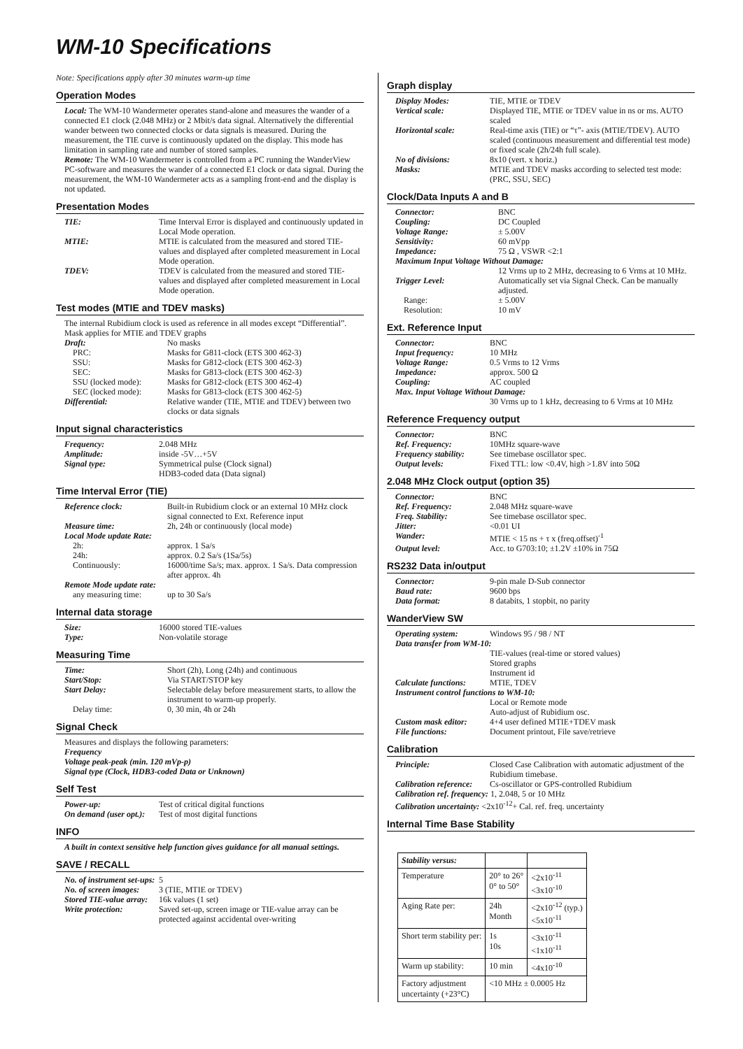WM-10 Specifications
Note: Specifications apply after 30 minutes warm-up time
Operation Modes
Local: The WM-10 Wandermeter operates stand-alone and measures the wander of a connected E1 clock (2.048 MHz) or 2 Mbit/s data signal. Alternatively the differential wander between two connected clocks or data signals is measured. During the measurement, the TIE curve is continuously updated on the display. This mode has limitation in sampling rate and number of stored samples.
Remote: The WM-10 Wandermeter is controlled from a PC running the WanderView PC-software and measures the wander of a connected E1 clock or data signal. During the measurement, the WM-10 Wandermeter acts as a sampling front-end and the display is not updated.
Presentation Modes
| TIE: | Time Interval Error is displayed and continuously updated in Local Mode operation. |
| MTIE: | MTIE is calculated from the measured and stored TIE-values and displayed after completed measurement in Local Mode operation. |
| TDEV: | TDEV is calculated from the measured and stored TIE-values and displayed after completed measurement in Local Mode operation. |
Test modes (MTIE and TDEV masks)
The internal Rubidium clock is used as reference in all modes except “Differential”. Mask applies for MTIE and TDEV graphs
| Draft: | No masks |
| PRC: | Masks for G811-clock (ETS 300 462-3) |
| SSU: | Masks for G812-clock (ETS 300 462-3) |
| SEC: | Masks for G813-clock (ETS 300 462-3) |
| SSU (locked mode): | Masks for G812-clock (ETS 300 462-4) |
| SEC (locked mode): | Masks for G813-clock (ETS 300 462-5) |
| Differential: | Relative wander (TIE, MTIE and TDEV) between two clocks or data signals |
Input signal characteristics
| Frequency: | 2.048 MHz |
| Amplitude: | inside -5V…+5V |
| Signal type: | Symmetrical pulse (Clock signal) HDB3-coded data (Data signal) |
Time Interval Error (TIE)
| Reference clock: | Built-in Rubidium clock or an external 10 MHz clock signal connected to Ext. Reference input |
| Measure time: | 2h, 24h or continuously (local mode) |
| Local Mode update Rate: | |
| 2h: | approx. 1 Sa/s |
| 24h: | approx. 0.2 Sa/s (1Sa/5s) |
| Continuously: | 16000/time Sa/s; max. approx. 1 Sa/s. Data compression after approx. 4h |
| Remote Mode update rate: | |
| any measuring time: | up to 30 Sa/s |
Internal data storage
| Size: | 16000 stored TIE-values |
| Type: | Non-volatile storage |
Measuring Time
| Time: | Short (2h), Long (24h) and continuous |
| Start/Stop: | Via START/STOP key |
| Start Delay: | Selectable delay before measurement starts, to allow the instrument to warm-up properly. |
| Delay time: | 0, 30 min, 4h or 24h |
Signal Check
Measures and displays the following parameters:
Frequency
Voltage peak-peak (min. 120 mVp-p)
Signal type (Clock, HDB3-coded Data or Unknown)
Self Test
| Power-up: | Test of critical digital functions |
| On demand (user opt.): | Test of most digital functions |
INFO
A built in context sensitive help function gives guidance for all manual settings.
SAVE / RECALL
| No. of instrument set-ups: | 5 |
| No. of screen images: | 3 (TIE, MTIE or TDEV) |
| Stored TIE-value array: | 16k values (1 set) |
| Write protection: | Saved set-up, screen image or TIE-value array can be protected against accidental over-writing |
Graph display
| Display Modes: | TIE, MTIE or TDEV |
| Vertical scale: | Displayed TIE, MTIE or TDEV value in ns or ms. AUTO scaled |
| Horizontal scale: | Real-time axis (TIE) or “τ”- axis (MTIE/TDEV). AUTO scaled (continuous measurement and differential test mode) or fixed scale (2h/24h full scale). |
| No of divisions: | 8x10 (vert. x horiz.) |
| Masks: | MTIE and TDEV masks according to selected test mode: (PRC, SSU, SEC) |
Clock/Data Inputs A and B
| Connector: | BNC |
| Coupling: | DC Coupled |
| Voltage Range: | ± 5.00V |
| Sensitivity: | 60 mVpp |
| Impedance: | 75 Ω , VSWR <2:1 |
| Maximum Input Voltage Without Damage: | |
| | 12 Vrms up to 2 MHz, decreasing to 6 Vrms at 10 MHz. |
| Trigger Level: | Automatically set via Signal Check. Can be manually adjusted. |
| Range: | ± 5.00V |
| Resolution: | 10 mV |
Ext. Reference Input
| Connector: | BNC |
| Input frequency: | 10 MHz |
| Voltage Range: | 0.5 Vrms to 12 Vrms |
| Impedance: | approx. 500 Ω |
| Coupling: | AC coupled |
| Max. Input Voltage Without Damage: | |
| | 30 Vrms up to 1 kHz, decreasing to 6 Vrms at 10 MHz |
Reference Frequency output
| Connector: | BNC |
| Ref. Frequency: | 10MHz square-wave |
| Frequency stability: | See timebase oscillator spec. |
| Output levels: | Fixed TTL: low <0.4V, high >1.8V into 50Ω |
2.048 MHz Clock output (option 35)
| Connector: | BNC |
| Ref. Frequency: | 2.048 MHz square-wave |
| Freq. Stability: | See timebase oscillator spec. |
| Jitter: | <0.01 UI |
| Wander: | MTIE < 15 ns + τ x (freq.offset)<sup>-1</sup> |
| Output level: | Acc. to G703:10; ±1.2V ±10% in 75Ω |
RS232 Data in/output
| Connector: | 9-pin male D-Sub connector |
| Baud rate: | 9600 bps |
| Data format: | 8 databits, 1 stopbit, no parity |
WanderView SW
| Operating system: | Windows 95 / 98 / NT |
| Data transfer from WM-10: | |
| | TIE-values (real-time or stored values) Stored graphs Instrument id |
| Calculate functions: | MTIE, TDEV |
| Instrument control functions to WM-10: | |
| | Local or Remote mode Auto-adjust of Rubidium osc. |
| Custom mask editor: | 4+4 user defined MTIE+TDEV mask |
| File functions: | Document printout, File save/retrieve |
Calibration
| Principle: | Closed Case Calibration with automatic adjustment of the Rubidium timebase. |
| Calibration reference: | Cs-oscillator or GPS-controlled Rubidium |
| Calibration ref. frequency: 1, 2.048, 5 or 10 MHz | |
| Calibration uncertainty: <2x10<sup>-12</sup>+ Cal. ref. freq. uncertainty | |
Internal Time Base Stability
| Stability versus: | | |
| Temperature | 20° to 26° 0° to 50° | <2x10<sup>-11</sup> <3x10<sup>-10</sup> |
| Aging Rate per: | 24h Month | <2x10<sup>-12</sup> (typ.) <5x10<sup>-11</sup> |
| Short term stability per: | 1s 10s | <3x10<sup>-11</sup> <1x10<sup>-11</sup> |
| Warm up stability: | 10 min | <4x10<sup>-10</sup> |
| Factory adjustment uncertainty (+23°C) | <10 MHz ± 0.0005 Hz | |